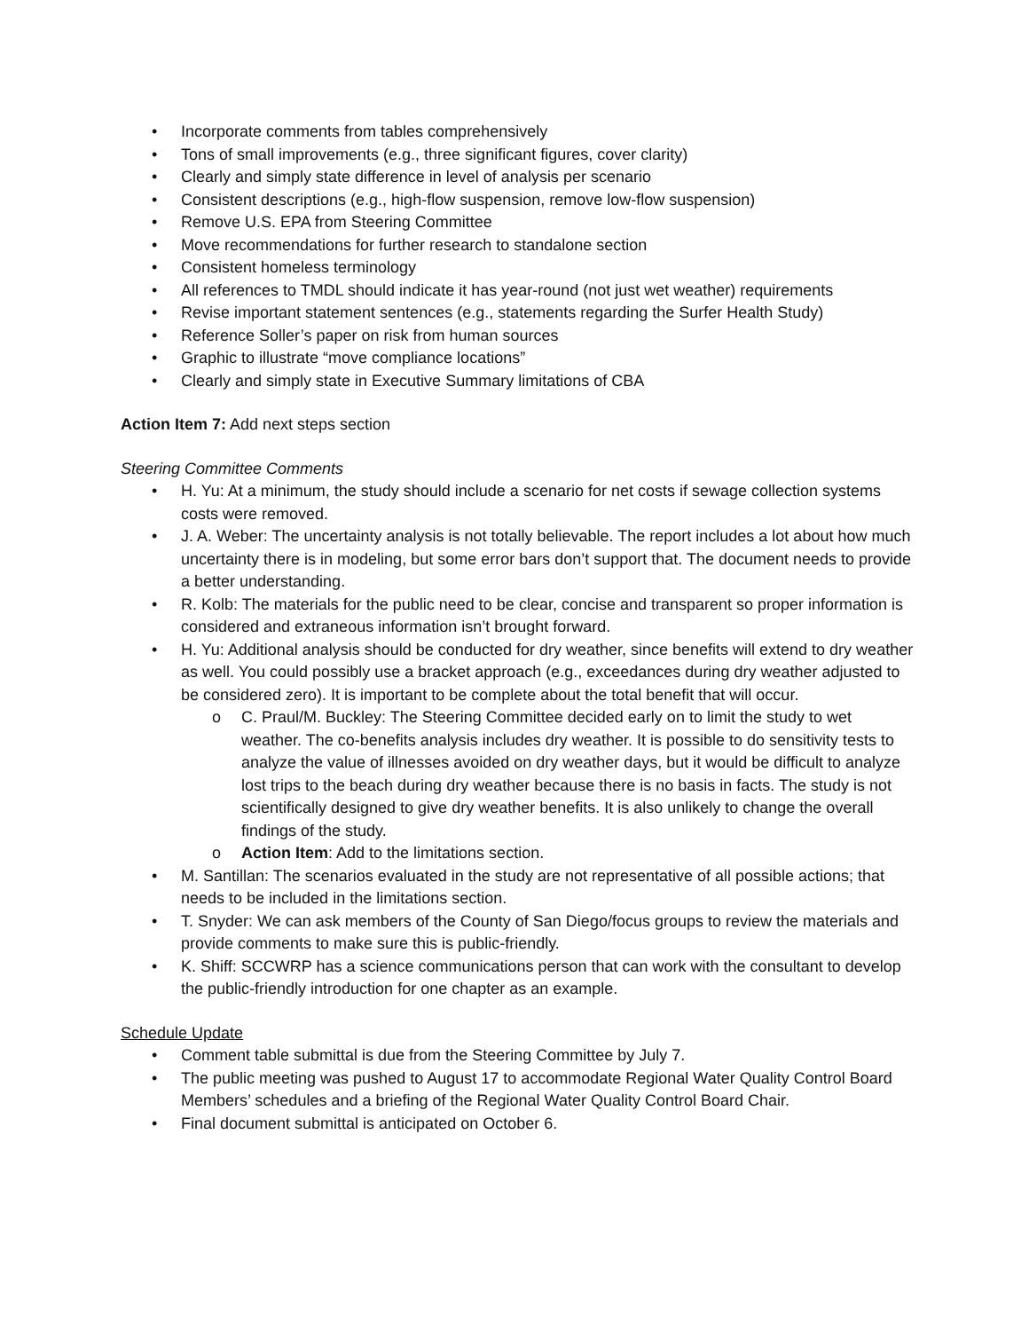• Incorporate comments from tables comprehensively
• Tons of small improvements (e.g., three significant figures, cover clarity)
• Clearly and simply state difference in level of analysis per scenario
• Consistent descriptions (e.g., high-flow suspension, remove low-flow suspension)
• Remove U.S. EPA from Steering Committee
• Move recommendations for further research to standalone section
• Consistent homeless terminology
• All references to TMDL should indicate it has year-round (not just wet weather) requirements
• Revise important statement sentences (e.g., statements regarding the Surfer Health Study)
• Reference Soller’s paper on risk from human sources
• Graphic to illustrate “move compliance locations”
• Clearly and simply state in Executive Summary limitations of CBA
Action Item 7: Add next steps section
Steering Committee Comments
• H. Yu: At a minimum, the study should include a scenario for net costs if sewage collection systems costs were removed.
• J. A. Weber: The uncertainty analysis is not totally believable. The report includes a lot about how much uncertainty there is in modeling, but some error bars don’t support that. The document needs to provide a better understanding.
• R. Kolb: The materials for the public need to be clear, concise and transparent so proper information is considered and extraneous information isn’t brought forward.
• H. Yu: Additional analysis should be conducted for dry weather, since benefits will extend to dry weather as well. You could possibly use a bracket approach (e.g., exceedances during dry weather adjusted to be considered zero). It is important to be complete about the total benefit that will occur.
o C. Praul/M. Buckley: The Steering Committee decided early on to limit the study to wet weather. The co-benefits analysis includes dry weather. It is possible to do sensitivity tests to analyze the value of illnesses avoided on dry weather days, but it would be difficult to analyze lost trips to the beach during dry weather because there is no basis in facts. The study is not scientifically designed to give dry weather benefits. It is also unlikely to change the overall findings of the study.
o Action Item: Add to the limitations section.
• M. Santillan: The scenarios evaluated in the study are not representative of all possible actions; that needs to be included in the limitations section.
• T. Snyder: We can ask members of the County of San Diego/focus groups to review the materials and provide comments to make sure this is public-friendly.
• K. Shiff: SCCWRP has a science communications person that can work with the consultant to develop the public-friendly introduction for one chapter as an example.
Schedule Update
• Comment table submittal is due from the Steering Committee by July 7.
• The public meeting was pushed to August 17 to accommodate Regional Water Quality Control Board Members’ schedules and a briefing of the Regional Water Quality Control Board Chair.
• Final document submittal is anticipated on October 6.